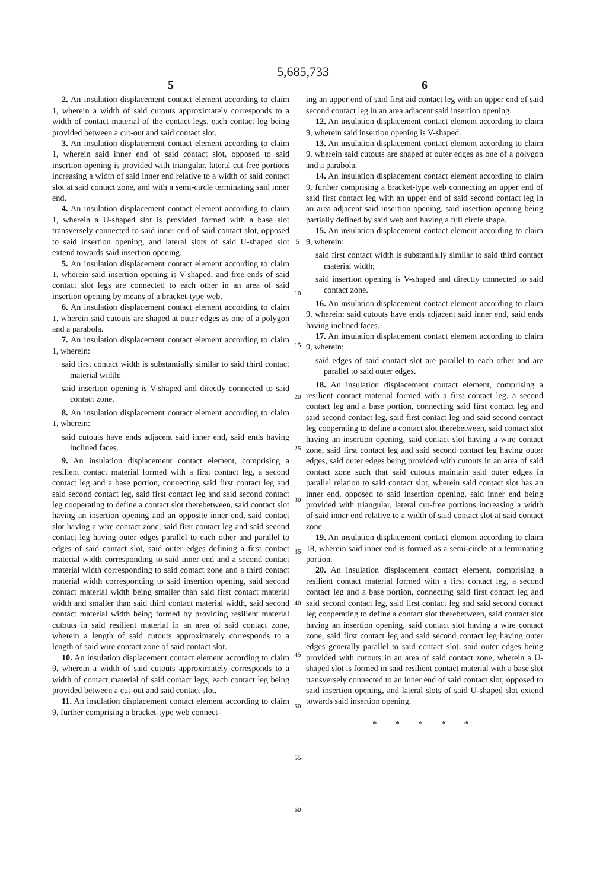5,685,733
5
2. An insulation displacement contact element according to claim 1, wherein a width of said cutouts approximately corresponds to a width of contact material of the contact legs, each contact leg being provided between a cut-out and said contact slot.
3. An insulation displacement contact element according to claim 1, wherein said inner end of said contact slot, opposed to said insertion opening is provided with triangular, lateral cut-free portions increasing a width of said inner end relative to a width of said contact slot at said contact zone, and with a semi-circle terminating said inner end.
4. An insulation displacement contact element according to claim 1, wherein a U-shaped slot is provided formed with a base slot transversely connected to said inner end of said contact slot, opposed to said insertion opening, and lateral slots of said U-shaped slot extend towards said insertion opening.
5. An insulation displacement contact element according to claim 1, wherein said insertion opening is V-shaped, and free ends of said contact slot legs are connected to each other in an area of said insertion opening by means of a bracket-type web.
6. An insulation displacement contact element according to claim 1, wherein said cutouts are shaped at outer edges as one of a polygon and a parabola.
7. An insulation displacement contact element according to claim 1, wherein:
said first contact width is substantially similar to said third contact material width;
said insertion opening is V-shaped and directly connected to said contact zone.
8. An insulation displacement contact element according to claim 1, wherein:
said cutouts have ends adjacent said inner end, said ends having inclined faces.
9. An insulation displacement contact element, comprising a resilient contact material formed with a first contact leg, a second contact leg and a base portion, connecting said first contact leg and said second contact leg, said first contact leg and said second contact leg cooperating to define a contact slot therebetween, said contact slot having an insertion opening and an opposite inner end, said contact slot having a wire contact zone, said first contact leg and said second contact leg having outer edges parallel to each other and parallel to edges of said contact slot, said outer edges defining a first contact material width corresponding to said inner end and a second contact material width corresponding to said contact zone and a third contact material width corresponding to said insertion opening, said second contact material width being smaller than said first contact material width and smaller than said third contact material width, said second contact material width being formed by providing resilient material cutouts in said resilient material in an area of said contact zone, wherein a length of said cutouts approximately corresponds to a length of said wire contact zone of said contact slot.
10. An insulation displacement contact element according to claim 9, wherein a width of said cutouts approximately corresponds to a width of contact material of said contact legs, each contact leg being provided between a cut-out and said contact slot.
11. An insulation displacement contact element according to claim 9, further comprising a bracket-type web connect-
5
10
15
20
25
30
35
40
45
50
55
60
6
ing an upper end of said first aid contact leg with an upper end of said second contact leg in an area adjacent said insertion opening.
12. An insulation displacement contact element according to claim 9, wherein said insertion opening is V-shaped.
13. An insulation displacement contact element according to claim 9, wherein said cutouts are shaped at outer edges as one of a polygon and a parabola.
14. An insulation displacement contact element according to claim 9, further comprising a bracket-type web connecting an upper end of said first contact leg with an upper end of said second contact leg in an area adjacent said insertion opening, said insertion opening being partially defined by said web and having a full circle shape.
15. An insulation displacement contact element according to claim 9, wherein:
said first contact width is substantially similar to said third contact material width;
said insertion opening is V-shaped and directly connected to said contact zone.
16. An insulation displacement contact element according to claim 9, wherein: said cutouts have ends adjacent said inner end, said ends having inclined faces.
17. An insulation displacement contact element according to claim 9, wherein:
said edges of said contact slot are parallel to each other and are parallel to said outer edges.
18. An insulation displacement contact element, comprising a resilient contact material formed with a first contact leg, a second contact leg and a base portion, connecting said first contact leg and said second contact leg, said first contact leg and said second contact leg cooperating to define a contact slot therebetween, said contact slot having an insertion opening, said contact slot having a wire contact zone, said first contact leg and said second contact leg having outer edges, said outer edges being provided with cutouts in an area of said contact zone such that said cutouts maintain said outer edges in parallel relation to said contact slot, wherein said contact slot has an inner end, opposed to said insertion opening, said inner end being provided with triangular, lateral cut-free portions increasing a width of said inner end relative to a width of said contact slot at said contact zone.
19. An insulation displacement contact element according to claim 18, wherein said inner end is formed as a semi-circle at a terminating portion.
20. An insulation displacement contact element, comprising a resilient contact material formed with a first contact leg, a second contact leg and a base portion, connecting said first contact leg and said second contact leg, said first contact leg and said second contact leg cooperating to define a contact slot therebetween, said contact slot having an insertion opening, said contact slot having a wire contact zone, said first contact leg and said second contact leg having outer edges generally parallel to said contact slot, said outer edges being provided with cutouts in an area of said contact zone, wherein a U-shaped slot is formed in said resilient contact material with a base slot transversely connected to an inner end of said contact slot, opposed to said insertion opening, and lateral slots of said U-shaped slot extend towards said insertion opening.
* * * * *